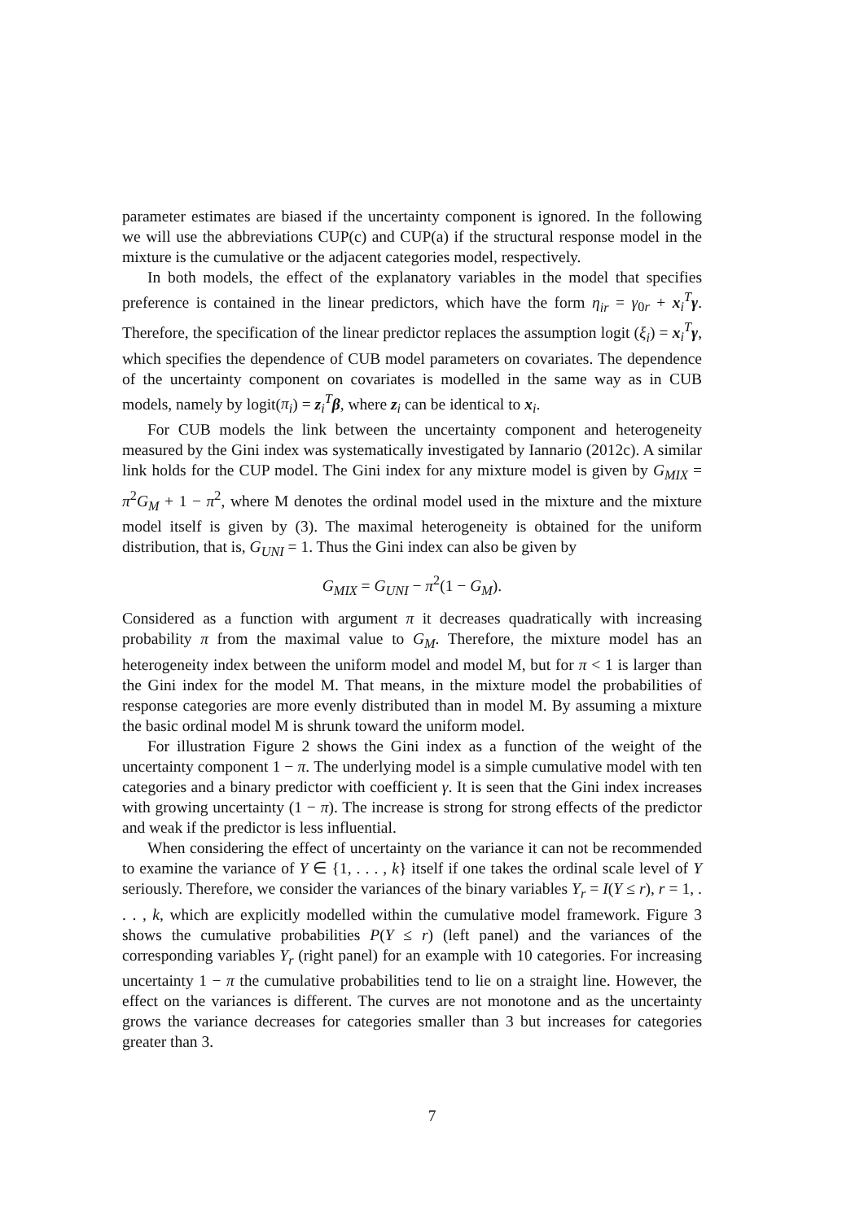parameter estimates are biased if the uncertainty component is ignored. In the following we will use the abbreviations CUP(c) and CUP(a) if the structural response model in the mixture is the cumulative or the adjacent categories model, respectively.
In both models, the effect of the explanatory variables in the model that specifies preference is contained in the linear predictors, which have the form η<sub>ir</sub> = γ<sub>0r</sub> + x<sub>i</sub><sup>T</sup>γ. Therefore, the specification of the linear predictor replaces the assumption logit (ξ<sub>i</sub>) = x<sub>i</sub><sup>T</sup>γ, which specifies the dependence of CUB model parameters on covariates. The dependence of the uncertainty component on covariates is modelled in the same way as in CUB models, namely by logit(π<sub>i</sub>) = z<sub>i</sub><sup>T</sup>β, where z<sub>i</sub> can be identical to x<sub>i</sub>.
For CUB models the link between the uncertainty component and heterogeneity measured by the Gini index was systematically investigated by Iannario (2012c). A similar link holds for the CUP model. The Gini index for any mixture model is given by G<sub>MIX</sub> = π<sup>2</sup>G<sub>M</sub> + 1 − π<sup>2</sup>, where M denotes the ordinal model used in the mixture and the mixture model itself is given by (3). The maximal heterogeneity is obtained for the uniform distribution, that is, G<sub>UNI</sub> = 1. Thus the Gini index can also be given by
G<sub>MIX</sub> = G<sub>UNI</sub> − π<sup>2</sup>(1 − G<sub>M</sub>).
Considered as a function with argument π it decreases quadratically with increasing probability π from the maximal value to G<sub>M</sub>. Therefore, the mixture model has an heterogeneity index between the uniform model and model M, but for π < 1 is larger than the Gini index for the model M. That means, in the mixture model the probabilities of response categories are more evenly distributed than in model M. By assuming a mixture the basic ordinal model M is shrunk toward the uniform model.
For illustration Figure 2 shows the Gini index as a function of the weight of the uncertainty component 1 − π. The underlying model is a simple cumulative model with ten categories and a binary predictor with coefficient γ. It is seen that the Gini index increases with growing uncertainty (1 − π). The increase is strong for strong effects of the predictor and weak if the predictor is less influential.
When considering the effect of uncertainty on the variance it can not be recommended to examine the variance of Y ∈ {1, . . . , k} itself if one takes the ordinal scale level of Y seriously. Therefore, we consider the variances of the binary variables Y<sub>r</sub> = I(Y ≤ r), r = 1, . . . , k, which are explicitly modelled within the cumulative model framework. Figure 3 shows the cumulative probabilities P(Y ≤ r) (left panel) and the variances of the corresponding variables Y<sub>r</sub> (right panel) for an example with 10 categories. For increasing uncertainty 1 − π the cumulative probabilities tend to lie on a straight line. However, the effect on the variances is different. The curves are not monotone and as the uncertainty grows the variance decreases for categories smaller than 3 but increases for categories greater than 3.
7